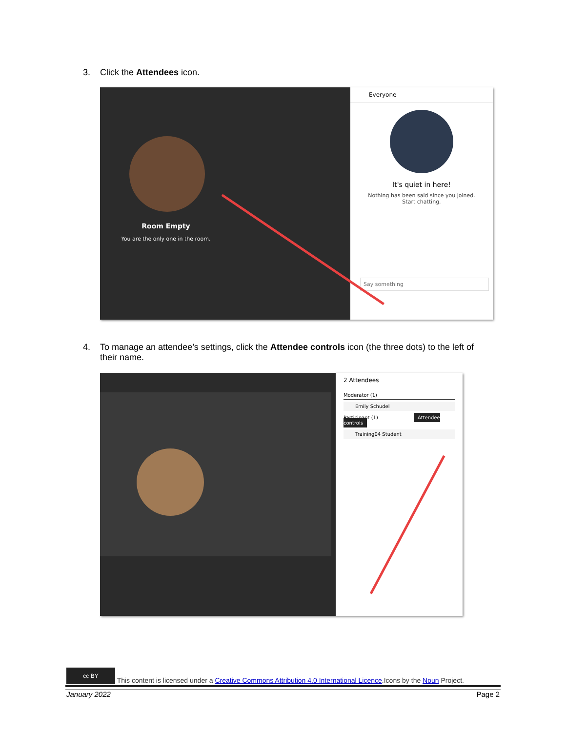3. Click the Attendees icon.
Room Empty
You are the only one in the room.
Everyone
It's quiet in here!
Nothing has been said since you joined.
Start chatting.
Say something
4. To manage an attendee’s settings, click the Attendee controls icon (the three dots) to the left of
their name.
2 Attendees
Moderator (1)
Emily Schudel
Participant (1) Attendee controls
Training04 Student
cc BY This content is licensed under a Creative Commons Attribution 4.0 International Licence.Icons by the Noun Project.
January 2022 Page 2